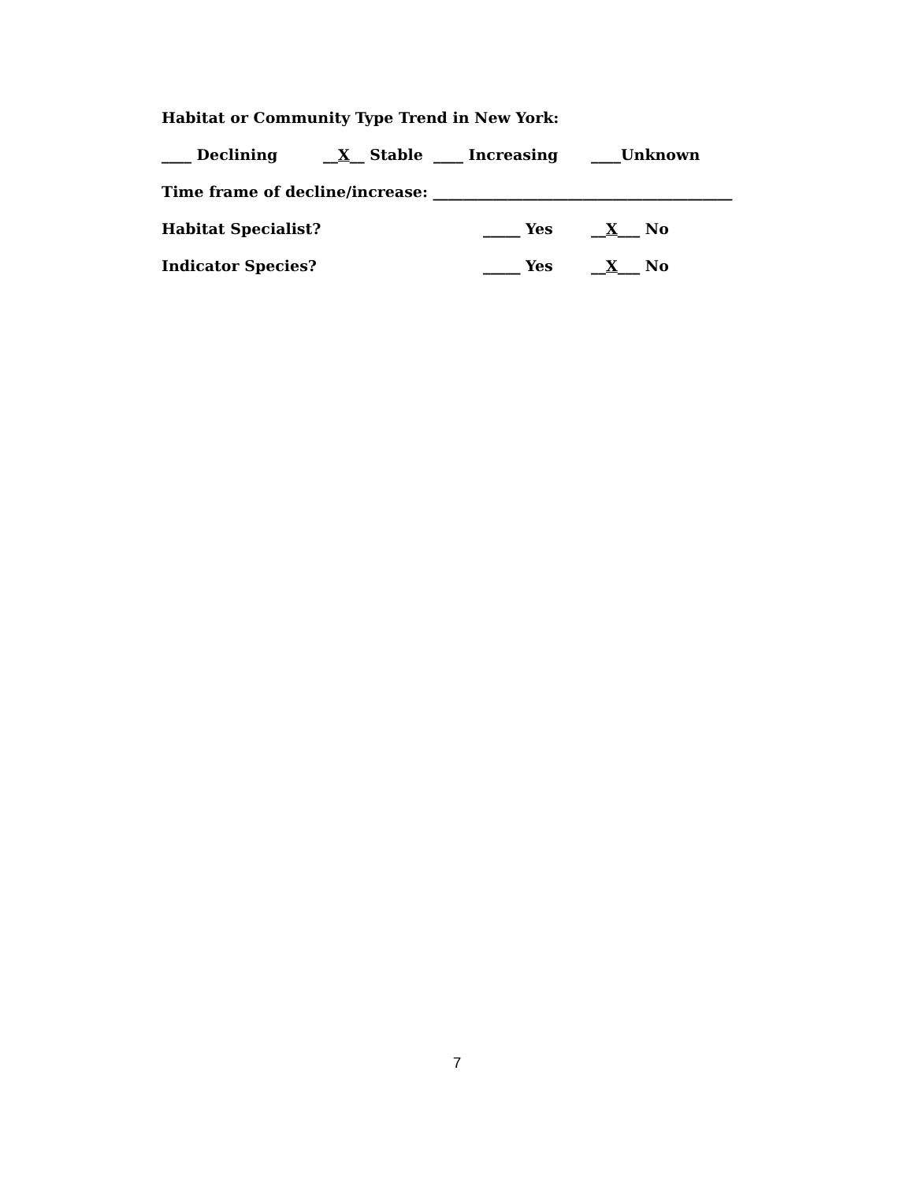Habitat or Community Type Trend in New York:
____ Declining __X__ Stable ____ Increasing ____Unknown
Time frame of decline/increase: ________________________________________
Habitat Specialist? _____ Yes __X___ No
Indicator Species? _____ Yes __X___ No
7